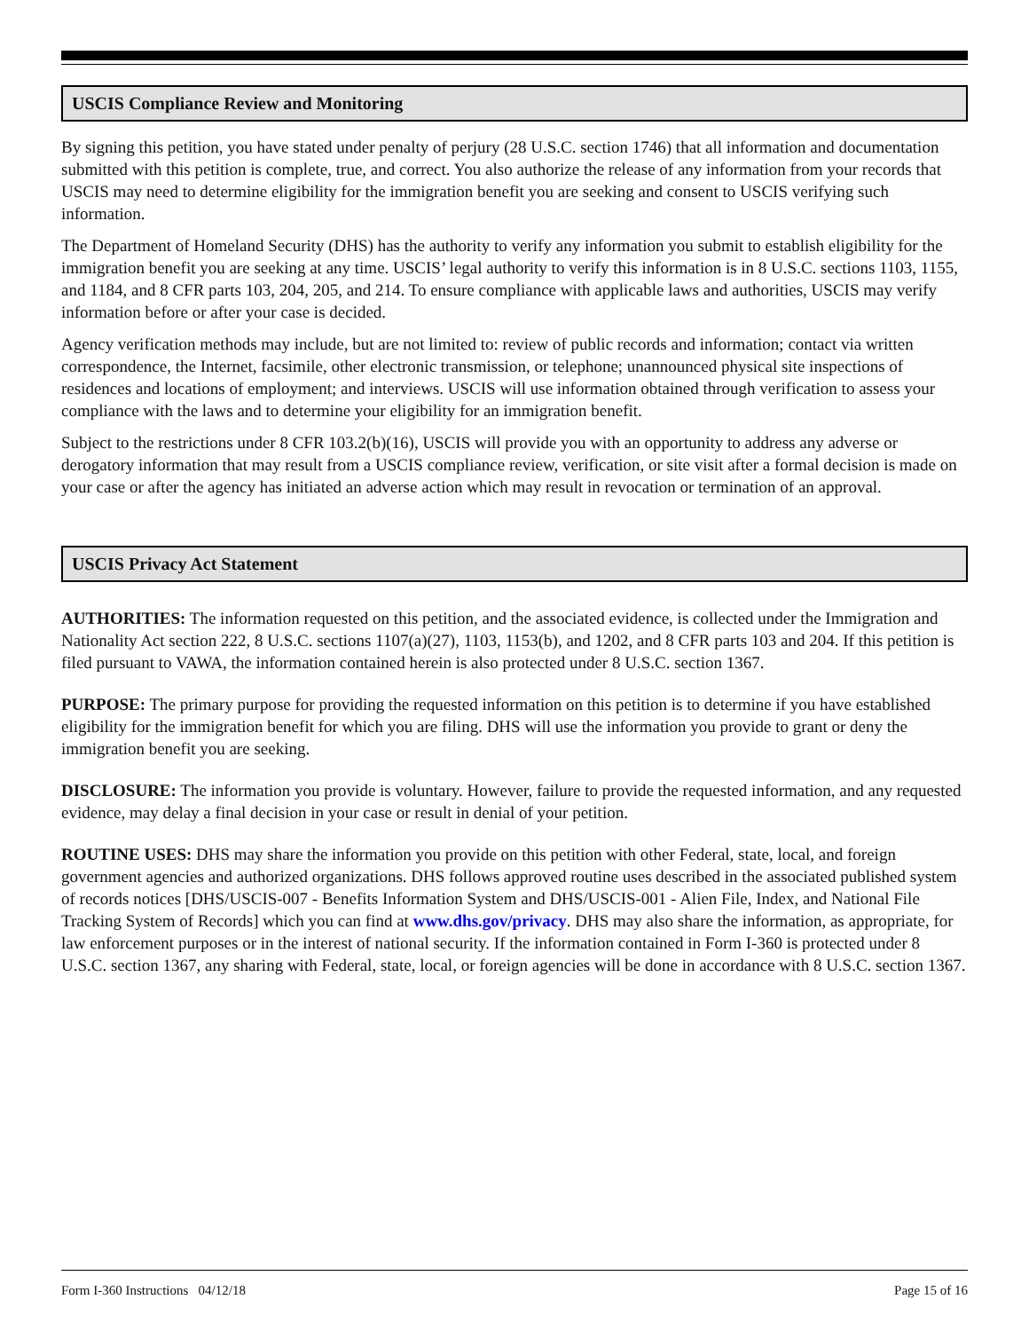USCIS Compliance Review and Monitoring
By signing this petition, you have stated under penalty of perjury (28 U.S.C. section 1746) that all information and documentation submitted with this petition is complete, true, and correct. You also authorize the release of any information from your records that USCIS may need to determine eligibility for the immigration benefit you are seeking and consent to USCIS verifying such information.
The Department of Homeland Security (DHS) has the authority to verify any information you submit to establish eligibility for the immigration benefit you are seeking at any time. USCIS’ legal authority to verify this information is in 8 U.S.C. sections 1103, 1155, and 1184, and 8 CFR parts 103, 204, 205, and 214. To ensure compliance with applicable laws and authorities, USCIS may verify information before or after your case is decided.
Agency verification methods may include, but are not limited to: review of public records and information; contact via written correspondence, the Internet, facsimile, other electronic transmission, or telephone; unannounced physical site inspections of residences and locations of employment; and interviews. USCIS will use information obtained through verification to assess your compliance with the laws and to determine your eligibility for an immigration benefit.
Subject to the restrictions under 8 CFR 103.2(b)(16), USCIS will provide you with an opportunity to address any adverse or derogatory information that may result from a USCIS compliance review, verification, or site visit after a formal decision is made on your case or after the agency has initiated an adverse action which may result in revocation or termination of an approval.
USCIS Privacy Act Statement
AUTHORITIES: The information requested on this petition, and the associated evidence, is collected under the Immigration and Nationality Act section 222, 8 U.S.C. sections 1107(a)(27), 1103, 1153(b), and 1202, and 8 CFR parts 103 and 204. If this petition is filed pursuant to VAWA, the information contained herein is also protected under 8 U.S.C. section 1367.
PURPOSE: The primary purpose for providing the requested information on this petition is to determine if you have established eligibility for the immigration benefit for which you are filing. DHS will use the information you provide to grant or deny the immigration benefit you are seeking.
DISCLOSURE: The information you provide is voluntary. However, failure to provide the requested information, and any requested evidence, may delay a final decision in your case or result in denial of your petition.
ROUTINE USES: DHS may share the information you provide on this petition with other Federal, state, local, and foreign government agencies and authorized organizations. DHS follows approved routine uses described in the associated published system of records notices [DHS/USCIS-007 - Benefits Information System and DHS/USCIS-001 - Alien File, Index, and National File Tracking System of Records] which you can find at www.dhs.gov/privacy. DHS may also share the information, as appropriate, for law enforcement purposes or in the interest of national security. If the information contained in Form I-360 is protected under 8 U.S.C. section 1367, any sharing with Federal, state, local, or foreign agencies will be done in accordance with 8 U.S.C. section 1367.
Form I-360 Instructions 04/12/18 Page 15 of 16